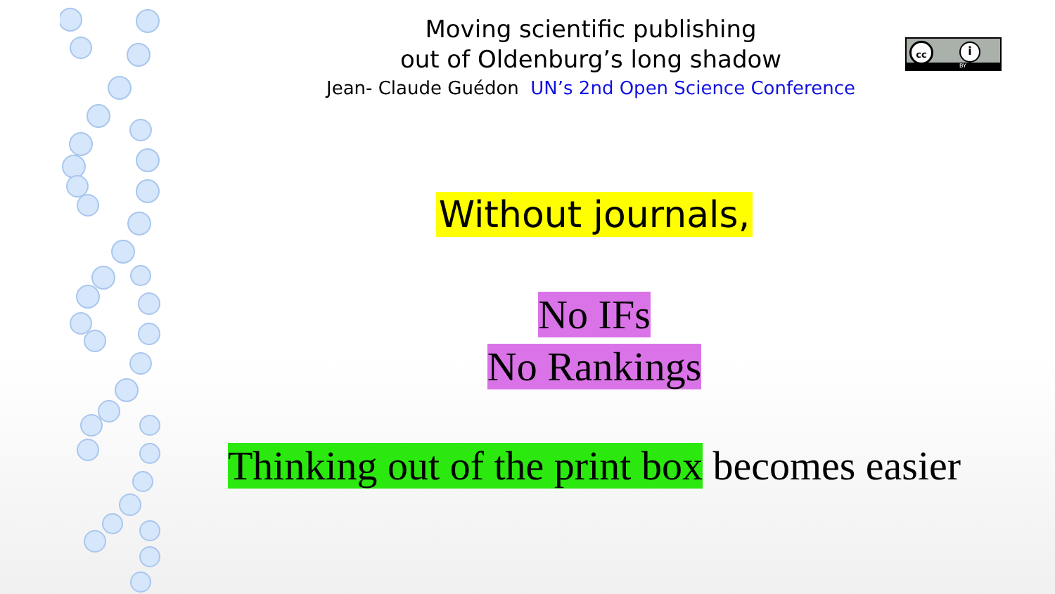Moving scientific publishing
out of Oldenburg’s long shadow
Jean- Claude Guédon UN’s 2nd Open Science Conference
cc i
BY
Without journals,
No IFs
No Rankings
Thinking out of the print box becomes easier